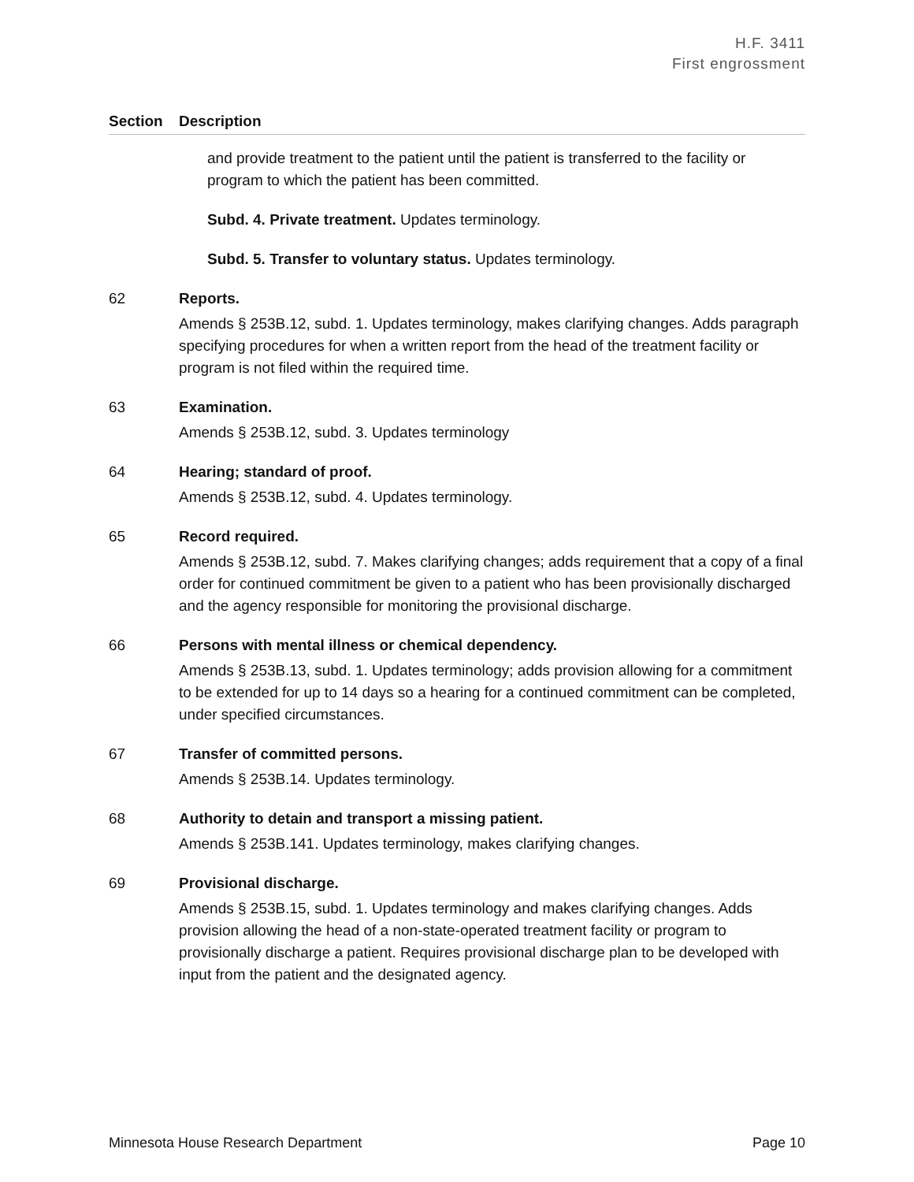H.F. 3411
First engrossment
Section Description
and provide treatment to the patient until the patient is transferred to the facility or program to which the patient has been committed.
Subd. 4. Private treatment. Updates terminology.
Subd. 5. Transfer to voluntary status. Updates terminology.
62 Reports.
Amends § 253B.12, subd. 1. Updates terminology, makes clarifying changes. Adds paragraph specifying procedures for when a written report from the head of the treatment facility or program is not filed within the required time.
63 Examination.
Amends § 253B.12, subd. 3. Updates terminology
64 Hearing; standard of proof.
Amends § 253B.12, subd. 4. Updates terminology.
65 Record required.
Amends § 253B.12, subd. 7. Makes clarifying changes; adds requirement that a copy of a final order for continued commitment be given to a patient who has been provisionally discharged and the agency responsible for monitoring the provisional discharge.
66 Persons with mental illness or chemical dependency.
Amends § 253B.13, subd. 1. Updates terminology; adds provision allowing for a commitment to be extended for up to 14 days so a hearing for a continued commitment can be completed, under specified circumstances.
67 Transfer of committed persons.
Amends § 253B.14. Updates terminology.
68 Authority to detain and transport a missing patient.
Amends § 253B.141. Updates terminology, makes clarifying changes.
69 Provisional discharge.
Amends § 253B.15, subd. 1. Updates terminology and makes clarifying changes. Adds provision allowing the head of a non-state-operated treatment facility or program to provisionally discharge a patient. Requires provisional discharge plan to be developed with input from the patient and the designated agency.
Minnesota House Research Department Page 10